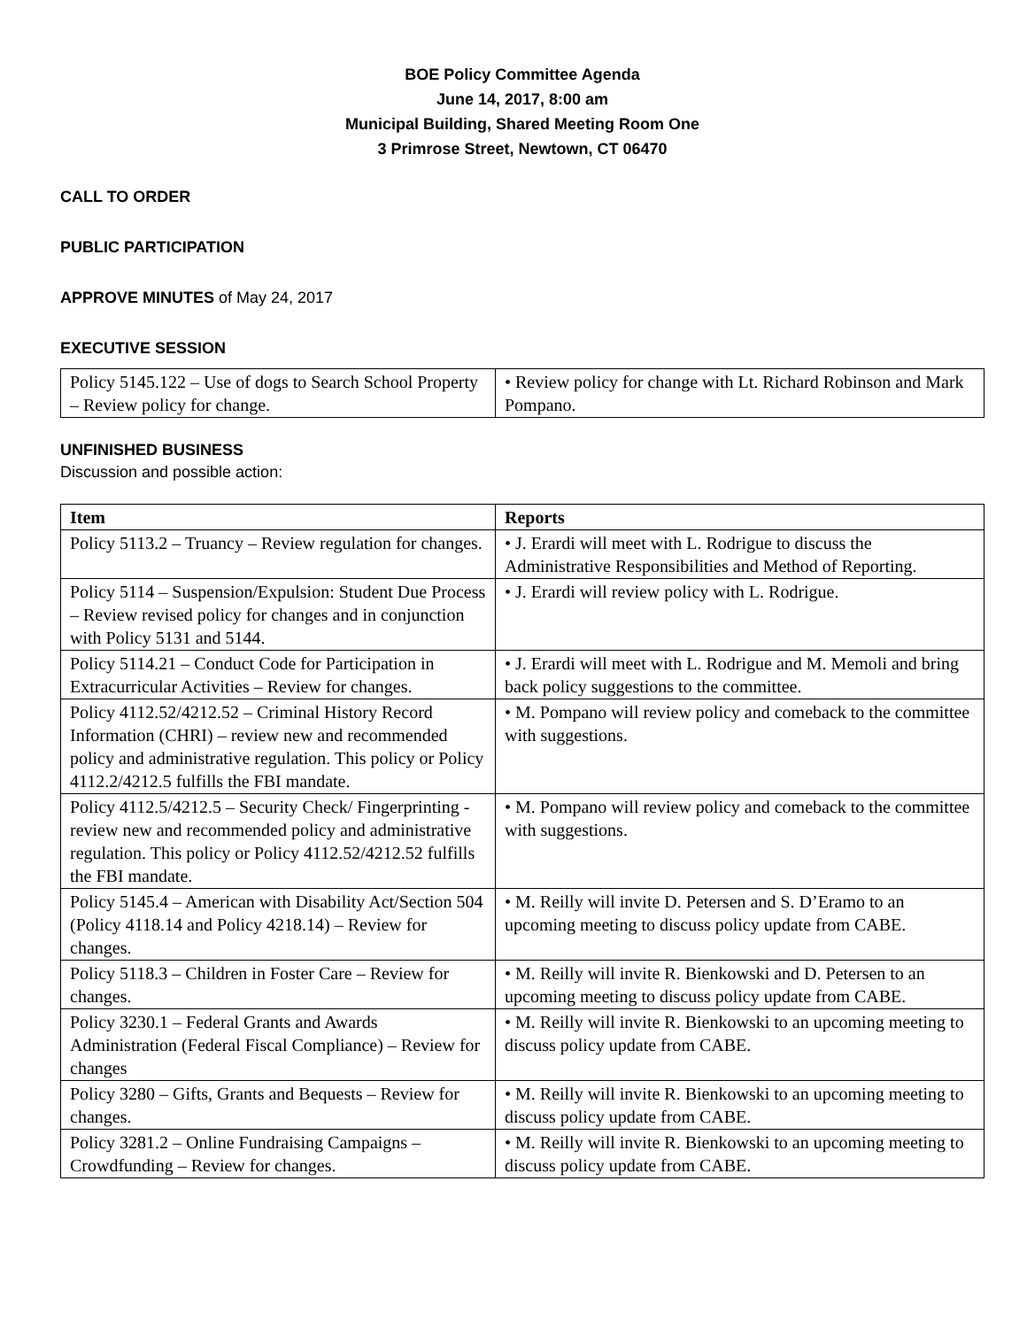BOE Policy Committee Agenda
June 14, 2017, 8:00 am
Municipal Building, Shared Meeting Room One
3 Primrose Street, Newtown, CT 06470
CALL TO ORDER
PUBLIC PARTICIPATION
APPROVE MINUTES of May 24, 2017
EXECUTIVE SESSION
| Policy 5145.122 – Use of dogs to Search School Property – Review policy for change. | • Review policy for change with Lt. Richard Robinson and Mark Pompano. |
UNFINISHED BUSINESS
Discussion and possible action:
| Item | Reports |
| --- | --- |
| Policy 5113.2 – Truancy – Review regulation for changes. | • J. Erardi will meet with L. Rodrigue to discuss the Administrative Responsibilities and Method of Reporting. |
| Policy 5114 – Suspension/Expulsion: Student Due Process – Review revised policy for changes and in conjunction with Policy 5131 and 5144. | • J. Erardi will review policy with L. Rodrigue. |
| Policy 5114.21 – Conduct Code for Participation in Extracurricular Activities – Review for changes. | • J. Erardi will meet with L. Rodrigue and M. Memoli and bring back policy suggestions to the committee. |
| Policy 4112.52/4212.52 – Criminal History Record Information (CHRI) – review new and recommended policy and administrative regulation. This policy or Policy 4112.2/4212.5 fulfills the FBI mandate. | • M. Pompano will review policy and comeback to the committee with suggestions. |
| Policy 4112.5/4212.5 – Security Check/ Fingerprinting - review new and recommended policy and administrative regulation. This policy or Policy 4112.52/4212.52 fulfills the FBI mandate. | • M. Pompano will review policy and comeback to the committee with suggestions. |
| Policy 5145.4 – American with Disability Act/Section 504 (Policy 4118.14 and Policy 4218.14) – Review for changes. | • M. Reilly will invite D. Petersen and S. D’Eramo to an upcoming meeting to discuss policy update from CABE. |
| Policy 5118.3 – Children in Foster Care – Review for changes. | • M. Reilly will invite R. Bienkowski and D. Petersen to an upcoming meeting to discuss policy update from CABE. |
| Policy 3230.1 – Federal Grants and Awards Administration (Federal Fiscal Compliance) – Review for changes | • M. Reilly will invite R. Bienkowski to an upcoming meeting to discuss policy update from CABE. |
| Policy 3280 – Gifts, Grants and Bequests – Review for changes. | • M. Reilly will invite R. Bienkowski to an upcoming meeting to discuss policy update from CABE. |
| Policy 3281.2 – Online Fundraising Campaigns – Crowdfunding – Review for changes. | • M. Reilly will invite R. Bienkowski to an upcoming meeting to discuss policy update from CABE. |